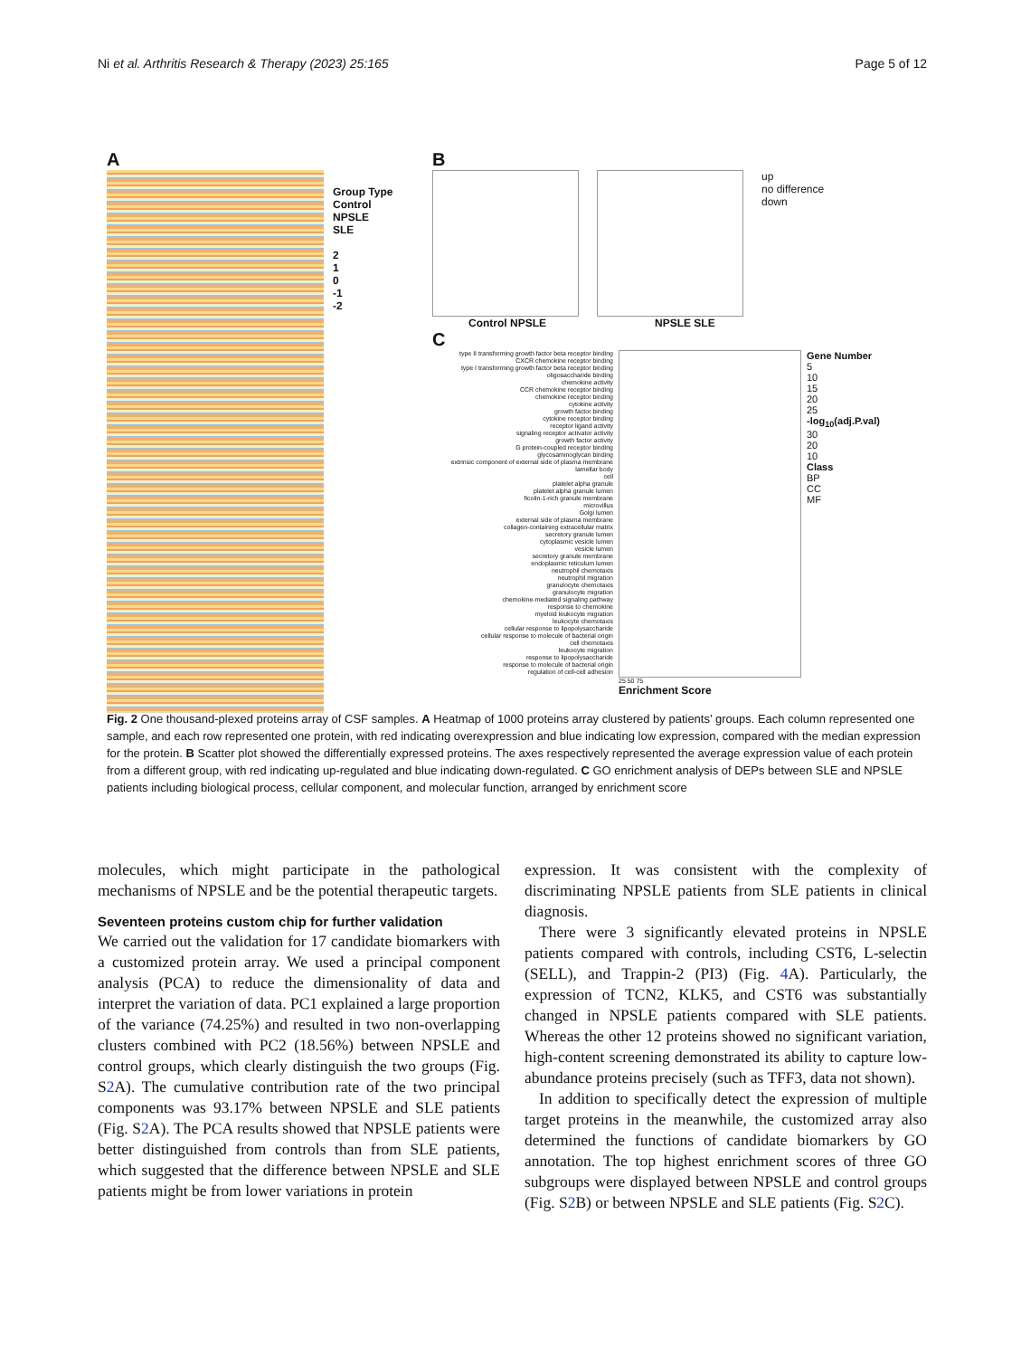Ni et al. Arthritis Research & Therapy (2023) 25:165 Page 5 of 12
A
Group Type
Control
NPSLE
SLE
2
1
0
-1
-2
B
up
no difference
down
Control NPSLE NPSLE SLE
C
type II transforming growth factor beta receptor binding
CXCR chemokine receptor binding
type I transforming growth factor beta receptor binding
oligosaccharide binding
chemokine activity
CCR chemokine receptor binding
chemokine receptor binding
cytokine activity
growth factor binding
cytokine receptor binding
receptor ligand activity
signaling receptor activator activity
growth factor activity
G protein-coupled receptor binding
glycosaminoglycan binding
extrinsic component of external side of plasma membrane
lamellar body
cell
platelet alpha granule
platelet alpha granule lumen
ficolin-1-rich granule membrane
microvillus
Golgi lumen
external side of plasma membrane
collagen-containing extracellular matrix
secretory granule lumen
cytoplasmic vesicle lumen
vesicle lumen
secretory granule membrane
endoplasmic reticulum lumen
neutrophil chemotaxis
neutrophil migration
granulocyte chemotaxis
granulocyte migration
chemokine-mediated signaling pathway
response to chemokine
myeloid leukocyte migration
leukocyte chemotaxis
cellular response to lipopolysaccharide
cellular response to molecule of bacterial origin
cell chemotaxis
leukocyte migration
response to lipopolysaccharide
response to molecule of bacterial origin
regulation of cell-cell adhesion
25 50 75
Enrichment Score
Gene Number
5
10
15
20
25
-log<sub>10</sub>(adj.P.val)
30
20
10
Class
BP
CC
MF
Fig. 2 One thousand-plexed proteins array of CSF samples. A Heatmap of 1000 proteins array clustered by patients’ groups. Each column represented one sample, and each row represented one protein, with red indicating overexpression and blue indicating low expression, compared with the median expression for the protein. B Scatter plot showed the differentially expressed proteins. The axes respectively represented the average expression value of each protein from a different group, with red indicating up-regulated and blue indicating down-regulated. C GO enrichment analysis of DEPs between SLE and NPSLE patients including biological process, cellular component, and molecular function, arranged by enrichment score
molecules, which might participate in the pathological mechanisms of NPSLE and be the potential therapeutic targets.
Seventeen proteins custom chip for further validation
We carried out the validation for 17 candidate biomarkers with a customized protein array. We used a principal component analysis (PCA) to reduce the dimensionality of data and interpret the variation of data. PC1 explained a large proportion of the variance (74.25%) and resulted in two non-overlapping clusters combined with PC2 (18.56%) between NPSLE and control groups, which clearly distinguish the two groups (Fig. S2 A). The cumulative contribution rate of the two principal components was 93.17% between NPSLE and SLE patients (Fig. S2 A). The PCA results showed that NPSLE patients were better distinguished from controls than from SLE patients, which suggested that the difference between NPSLE and SLE patients might be from lower variations in protein
expression. It was consistent with the complexity of discriminating NPSLE patients from SLE patients in clinical diagnosis.
There were 3 significantly elevated proteins in NPSLE patients compared with controls, including CST6, L-selectin (SELL), and Trappin-2 (PI3) (Fig. 4 A). Particularly, the expression of TCN2, KLK5, and CST6 was substantially changed in NPSLE patients compared with SLE patients. Whereas the other 12 proteins showed no significant variation, high-content screening demonstrated its ability to capture low-abundance proteins precisely (such as TFF3, data not shown).
In addition to specifically detect the expression of multiple target proteins in the meanwhile, the customized array also determined the functions of candidate biomarkers by GO annotation. The top highest enrichment scores of three GO subgroups were displayed between NPSLE and control groups (Fig. S2 B) or between NPSLE and SLE patients (Fig. S2 C).